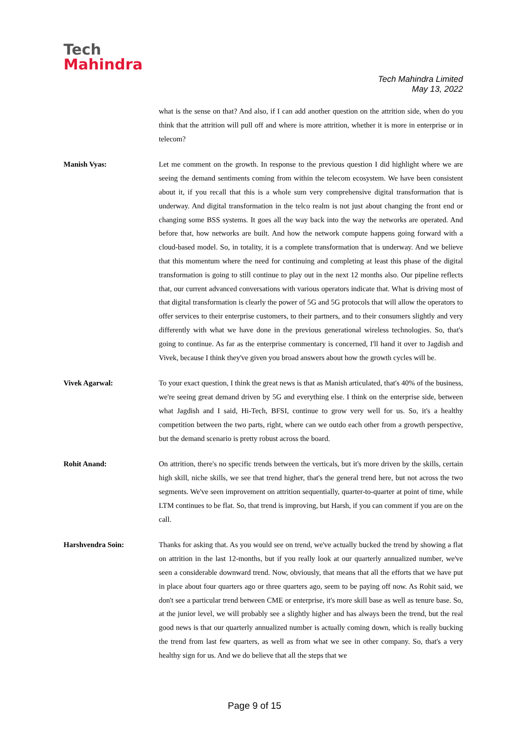Tech
Mahindra
Tech Mahindra Limited
May 13, 2022
what is the sense on that? And also, if I can add another question on the attrition side, when do you think that the attrition will pull off and where is more attrition, whether it is more in enterprise or in telecom?
Manish Vyas: Let me comment on the growth. In response to the previous question I did highlight where we are seeing the demand sentiments coming from within the telecom ecosystem. We have been consistent about it, if you recall that this is a whole sum very comprehensive digital transformation that is underway. And digital transformation in the telco realm is not just about changing the front end or changing some BSS systems. It goes all the way back into the way the networks are operated. And before that, how networks are built. And how the network compute happens going forward with a cloud-based model. So, in totality, it is a complete transformation that is underway. And we believe that this momentum where the need for continuing and completing at least this phase of the digital transformation is going to still continue to play out in the next 12 months also. Our pipeline reflects that, our current advanced conversations with various operators indicate that. What is driving most of that digital transformation is clearly the power of 5G and 5G protocols that will allow the operators to offer services to their enterprise customers, to their partners, and to their consumers slightly and very differently with what we have done in the previous generational wireless technologies. So, that's going to continue. As far as the enterprise commentary is concerned, I'll hand it over to Jagdish and Vivek, because I think they've given you broad answers about how the growth cycles will be.
Vivek Agarwal: To your exact question, I think the great news is that as Manish articulated, that's 40% of the business, we're seeing great demand driven by 5G and everything else. I think on the enterprise side, between what Jagdish and I said, Hi-Tech, BFSI, continue to grow very well for us. So, it's a healthy competition between the two parts, right, where can we outdo each other from a growth perspective, but the demand scenario is pretty robust across the board.
Rohit Anand: On attrition, there's no specific trends between the verticals, but it's more driven by the skills, certain high skill, niche skills, we see that trend higher, that's the general trend here, but not across the two segments. We've seen improvement on attrition sequentially, quarter-to-quarter at point of time, while LTM continues to be flat. So, that trend is improving, but Harsh, if you can comment if you are on the call.
Harshvendra Soin: Thanks for asking that. As you would see on trend, we've actually bucked the trend by showing a flat on attrition in the last 12-months, but if you really look at our quarterly annualized number, we've seen a considerable downward trend. Now, obviously, that means that all the efforts that we have put in place about four quarters ago or three quarters ago, seem to be paying off now. As Rohit said, we don't see a particular trend between CME or enterprise, it's more skill base as well as tenure base. So, at the junior level, we will probably see a slightly higher and has always been the trend, but the real good news is that our quarterly annualized number is actually coming down, which is really bucking the trend from last few quarters, as well as from what we see in other company. So, that's a very healthy sign for us. And we do believe that all the steps that we
Page 9 of 15